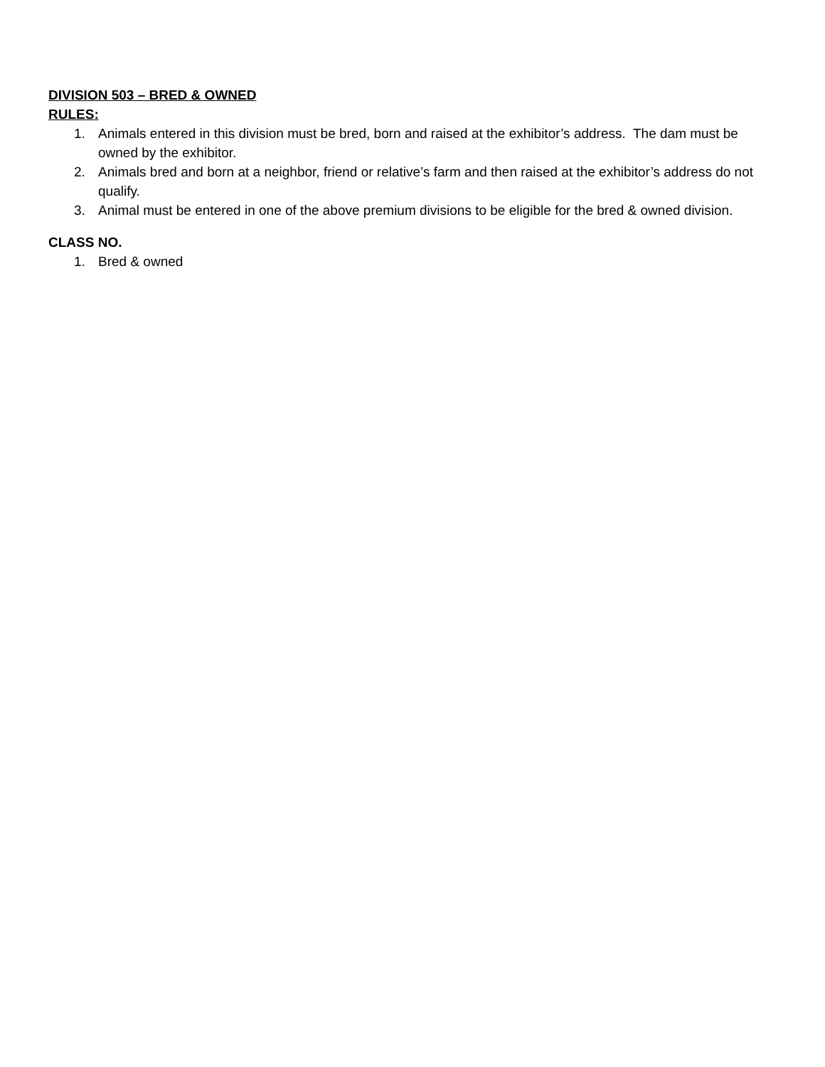DIVISION 503 – BRED & OWNED
RULES:
1. Animals entered in this division must be bred, born and raised at the exhibitor’s address. The dam must be owned by the exhibitor.
2. Animals bred and born at a neighbor, friend or relative’s farm and then raised at the exhibitor’s address do not qualify.
3. Animal must be entered in one of the above premium divisions to be eligible for the bred & owned division.
CLASS NO.
1. Bred & owned